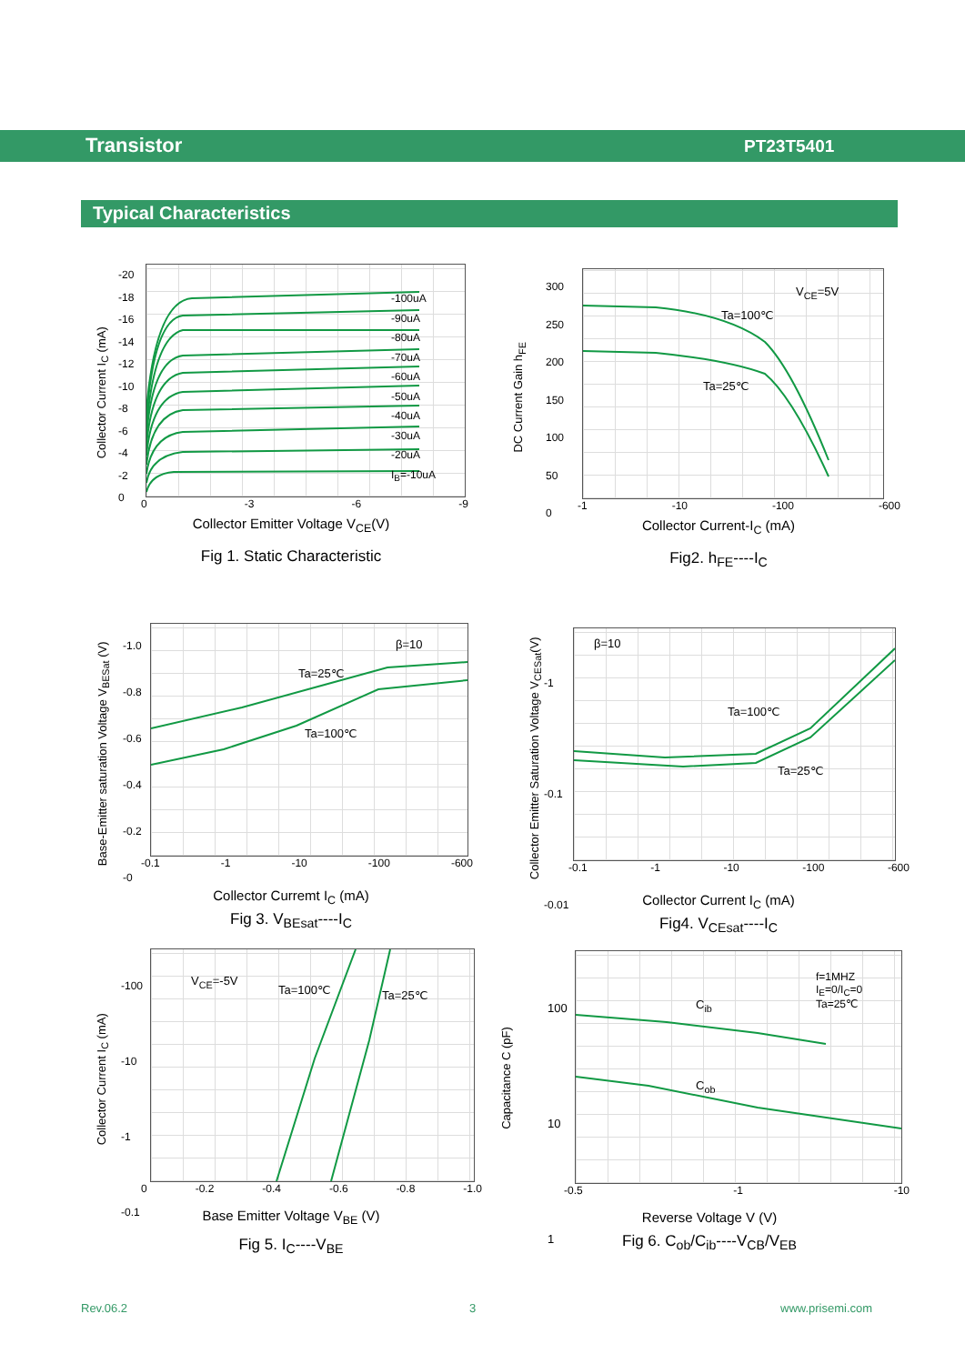Transistor PT23T5401
Typical Characteristics
Collector Current I<sub>C</sub> (mA)
-20
-18
-16
-14
-12
-10
-8
-6
-4
-2
0
-100uA
-90uA
-80uA
-70uA
-60uA
-50uA
-40uA
-30uA
-20uA
I<sub>B</sub>=-10uA
0 -3 -6 -9
Collector Emitter Voltage V<sub>CE</sub>(V)
Fig 1. Static Characteristic
DC Current Gain h<sub>FE</sub>
300
250
200
150
100
50
0
V<sub>CE</sub>=5V
Ta=100℃
Ta=25℃
-1 -10 -100 -600
Collector Current-I<sub>C</sub> (mA)
Fig2. h<sub>FE</sub>----I<sub>C</sub>
Base-Emitter saturation Voltage V<sub>BESat</sub> (V)
-1.0
-0.8
-0.6
-0.4
-0.2
-0
β=10
Ta=25℃
Ta=100℃
-0.1 -1 -10 -100 -600
Collector Curremt I<sub>C</sub> (mA)
Fig 3. V<sub>BEsat</sub>----I<sub>C</sub>
Collector Emitter Saturation Voltage V<sub>CESat</sub>(V)
-1
-0.1
-0.01
β=10
Ta=100℃
Ta=25℃
-0.1 -1 -10 -100 -600
Collector Current I<sub>C</sub> (mA)
Fig4. V<sub>CEsat</sub>----I<sub>C</sub>
Collector Current I<sub>C</sub> (mA)
-100
-10
-1
-0.1
V<sub>CE</sub>=-5V
Ta=100℃ Ta=25℃
0 -0.2 -0.4 -0.6 -0.8 -1.0
Base Emitter Voltage V<sub>BE</sub> (V)
Fig 5. I<sub>C</sub>----V<sub>BE</sub>
Capacitance C (pF)
100
10
1
f=1MHZ
I<sub>E</sub>=0/I<sub>C</sub>=0
Ta=25℃
C<sub>ib</sub>
C<sub>ob</sub>
-0.5 -1 -10
Reverse Voltage V (V)
Fig 6. C<sub>ob</sub>/C<sub>ib</sub>----V<sub>CB</sub>/V<sub>EB</sub>
Rev.06.2 3 www.prisemi.com